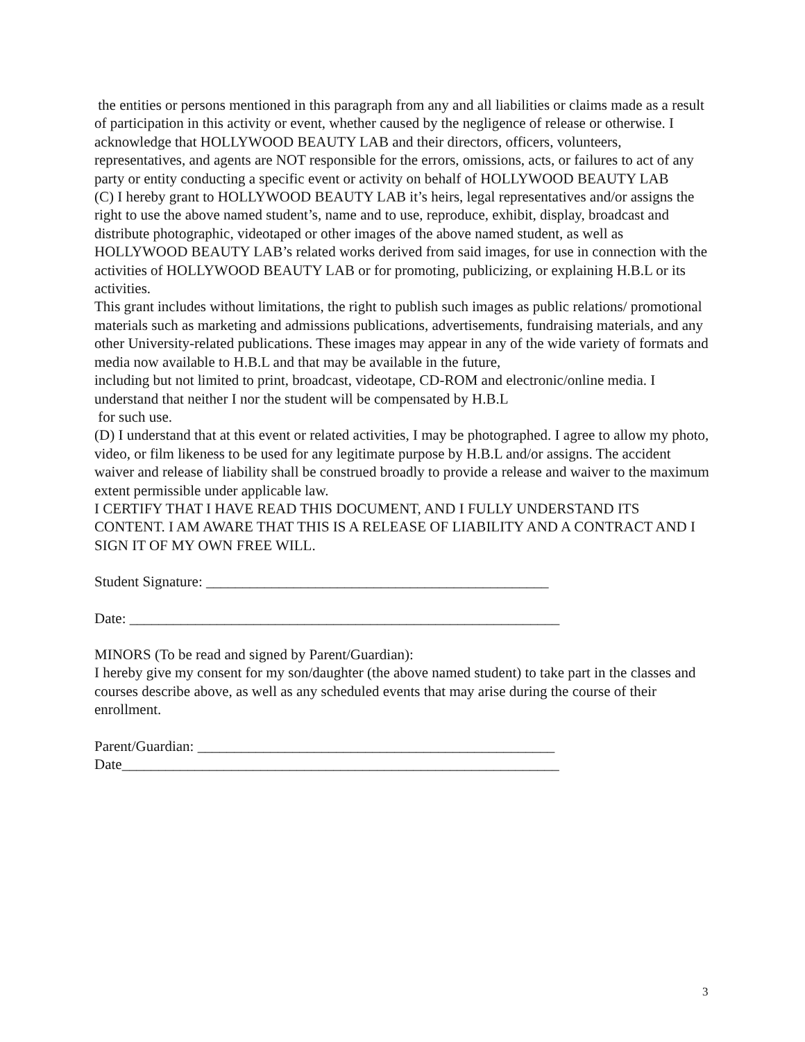the entities or persons mentioned in this paragraph from any and all liabilities or claims made as a result of participation in this activity or event, whether caused by the negligence of release or otherwise. I acknowledge that HOLLYWOOD BEAUTY LAB and their directors, officers, volunteers, representatives, and agents are NOT responsible for the errors, omissions, acts, or failures to act of any party or entity conducting a specific event or activity on behalf of HOLLYWOOD BEAUTY LAB
(C) I hereby grant to HOLLYWOOD BEAUTY LAB it’s heirs, legal representatives and/or assigns the right to use the above named student’s, name and to use, reproduce, exhibit, display, broadcast and distribute photographic, videotaped or other images of the above named student, as well as HOLLYWOOD BEAUTY LAB’s related works derived from said images, for use in connection with the activities of HOLLYWOOD BEAUTY LAB or for promoting, publicizing, or explaining H.B.L or its activities.
This grant includes without limitations, the right to publish such images as public relations/ promotional materials such as marketing and admissions publications, advertisements, fundraising materials, and any other University-related publications. These images may appear in any of the wide variety of formats and media now available to H.B.L and that may be available in the future,
including but not limited to print, broadcast, videotape, CD-ROM and electronic/online media. I understand that neither I nor the student will be compensated by H.B.L
for such use.
(D) I understand that at this event or related activities, I may be photographed. I agree to allow my photo, video, or film likeness to be used for any legitimate purpose by H.B.L and/or assigns. The accident waiver and release of liability shall be construed broadly to provide a release and waiver to the maximum extent permissible under applicable law.
I CERTIFY THAT I HAVE READ THIS DOCUMENT, AND I FULLY UNDERSTAND ITS CONTENT. I AM AWARE THAT THIS IS A RELEASE OF LIABILITY AND A CONTRACT AND I SIGN IT OF MY OWN FREE WILL.
Student Signature: _______________________________________________
Date: ___________________________________________________________
MINORS (To be read and signed by Parent/Guardian):
I hereby give my consent for my son/daughter (the above named student) to take part in the classes and courses describe above, as well as any scheduled events that may arise during the course of their enrollment.
Parent/Guardian: _________________________________________________
Date____________________________________________________________
3